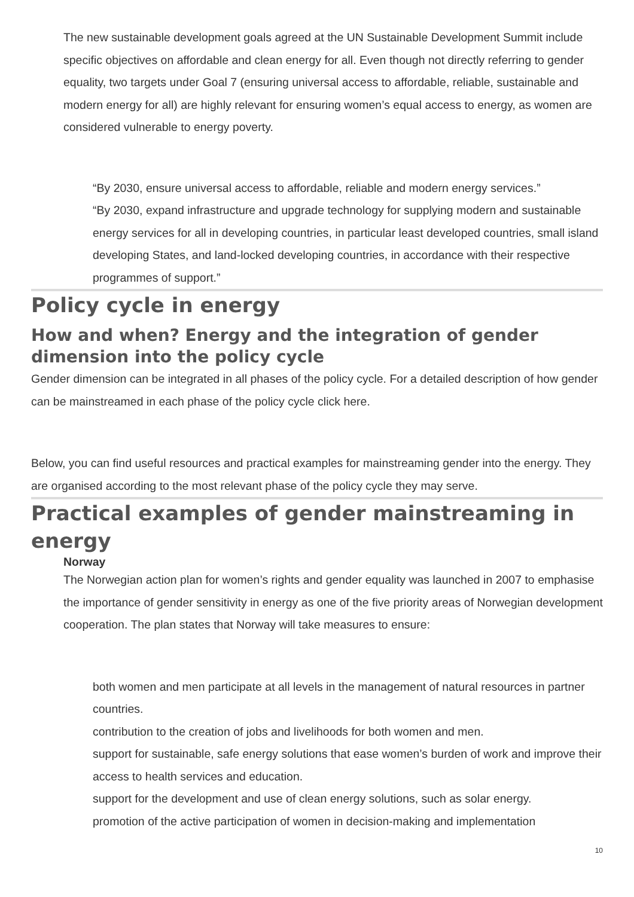The new sustainable development goals agreed at the UN Sustainable Development Summit include specific objectives on affordable and clean energy for all. Even though not directly referring to gender equality, two targets under Goal 7 (ensuring universal access to affordable, reliable, sustainable and modern energy for all) are highly relevant for ensuring women’s equal access to energy, as women are considered vulnerable to energy poverty.
“By 2030, ensure universal access to affordable, reliable and modern energy services.”
“By 2030, expand infrastructure and upgrade technology for supplying modern and sustainable energy services for all in developing countries, in particular least developed countries, small island developing States, and land-locked developing countries, in accordance with their respective programmes of support.”
Policy cycle in energy
How and when? Energy and the integration of gender dimension into the policy cycle
Gender dimension can be integrated in all phases of the policy cycle. For a detailed description of how gender can be mainstreamed in each phase of the policy cycle click here.
Below, you can find useful resources and practical examples for mainstreaming gender into the energy. They are organised according to the most relevant phase of the policy cycle they may serve.
Practical examples of gender mainstreaming in energy
Norway
The Norwegian action plan for women’s rights and gender equality was launched in 2007 to emphasise the importance of gender sensitivity in energy as one of the five priority areas of Norwegian development cooperation. The plan states that Norway will take measures to ensure:
both women and men participate at all levels in the management of natural resources in partner countries.
contribution to the creation of jobs and livelihoods for both women and men.
support for sustainable, safe energy solutions that ease women’s burden of work and improve their access to health services and education.
support for the development and use of clean energy solutions, such as solar energy.
promotion of the active participation of women in decision-making and implementation
10